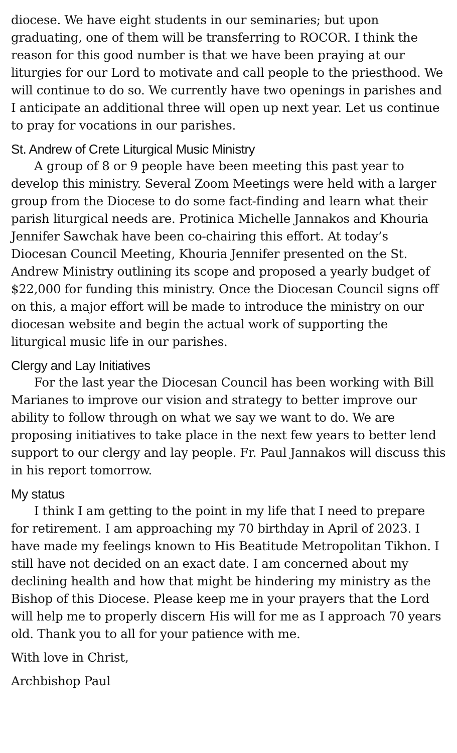diocese. We have eight students in our seminaries; but upon graduating, one of them will be transferring to ROCOR. I think the reason for this good number is that we have been praying at our liturgies for our Lord to motivate and call people to the priesthood. We will continue to do so. We currently have two openings in parishes and I anticipate an additional three will open up next year. Let us continue to pray for vocations in our parishes.
St. Andrew of Crete Liturgical Music Ministry
A group of 8 or 9 people have been meeting this past year to develop this ministry. Several Zoom Meetings were held with a larger group from the Diocese to do some fact-finding and learn what their parish liturgical needs are. Protinica Michelle Jannakos and Khouria Jennifer Sawchak have been co-chairing this effort. At today’s Diocesan Council Meeting, Khouria Jennifer presented on the St. Andrew Ministry outlining its scope and proposed a yearly budget of $22,000 for funding this ministry. Once the Diocesan Council signs off on this, a major effort will be made to introduce the ministry on our diocesan website and begin the actual work of supporting the liturgical music life in our parishes.
Clergy and Lay Initiatives
For the last year the Diocesan Council has been working with Bill Marianes to improve our vision and strategy to better improve our ability to follow through on what we say we want to do. We are proposing initiatives to take place in the next few years to better lend support to our clergy and lay people. Fr. Paul Jannakos will discuss this in his report tomorrow.
My status
I think I am getting to the point in my life that I need to prepare for retirement. I am approaching my 70 birthday in April of 2023. I have made my feelings known to His Beatitude Metropolitan Tikhon. I still have not decided on an exact date. I am concerned about my declining health and how that might be hindering my ministry as the Bishop of this Diocese. Please keep me in your prayers that the Lord will help me to properly discern His will for me as I approach 70 years old. Thank you to all for your patience with me.
With love in Christ,
Archbishop Paul